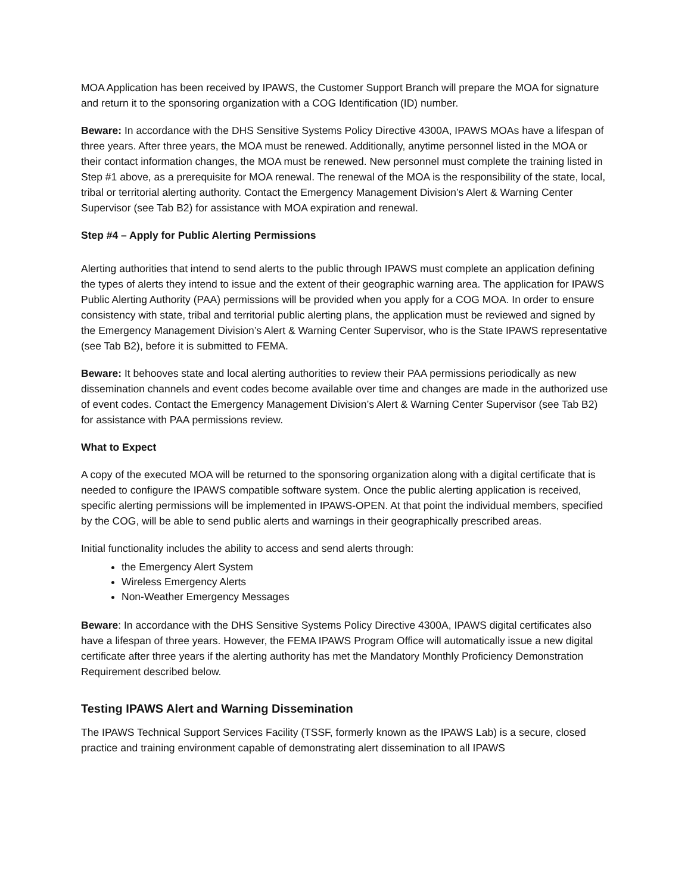MOA Application has been received by IPAWS, the Customer Support Branch will prepare the MOA for signature and return it to the sponsoring organization with a COG Identification (ID) number.
Beware: In accordance with the DHS Sensitive Systems Policy Directive 4300A, IPAWS MOAs have a lifespan of three years. After three years, the MOA must be renewed. Additionally, anytime personnel listed in the MOA or their contact information changes, the MOA must be renewed. New personnel must complete the training listed in Step #1 above, as a prerequisite for MOA renewal. The renewal of the MOA is the responsibility of the state, local, tribal or territorial alerting authority. Contact the Emergency Management Division’s Alert & Warning Center Supervisor (see Tab B2) for assistance with MOA expiration and renewal.
Step #4 – Apply for Public Alerting Permissions
Alerting authorities that intend to send alerts to the public through IPAWS must complete an application defining the types of alerts they intend to issue and the extent of their geographic warning area. The application for IPAWS Public Alerting Authority (PAA) permissions will be provided when you apply for a COG MOA. In order to ensure consistency with state, tribal and territorial public alerting plans, the application must be reviewed and signed by the Emergency Management Division’s Alert & Warning Center Supervisor, who is the State IPAWS representative (see Tab B2), before it is submitted to FEMA.
Beware: It behooves state and local alerting authorities to review their PAA permissions periodically as new dissemination channels and event codes become available over time and changes are made in the authorized use of event codes. Contact the Emergency Management Division’s Alert & Warning Center Supervisor (see Tab B2) for assistance with PAA permissions review.
What to Expect
A copy of the executed MOA will be returned to the sponsoring organization along with a digital certificate that is needed to configure the IPAWS compatible software system. Once the public alerting application is received, specific alerting permissions will be implemented in IPAWS-OPEN. At that point the individual members, specified by the COG, will be able to send public alerts and warnings in their geographically prescribed areas.
Initial functionality includes the ability to access and send alerts through:
the Emergency Alert System
Wireless Emergency Alerts
Non-Weather Emergency Messages
Beware: In accordance with the DHS Sensitive Systems Policy Directive 4300A, IPAWS digital certificates also have a lifespan of three years. However, the FEMA IPAWS Program Office will automatically issue a new digital certificate after three years if the alerting authority has met the Mandatory Monthly Proficiency Demonstration Requirement described below.
Testing IPAWS Alert and Warning Dissemination
The IPAWS Technical Support Services Facility (TSSF, formerly known as the IPAWS Lab) is a secure, closed practice and training environment capable of demonstrating alert dissemination to all IPAWS